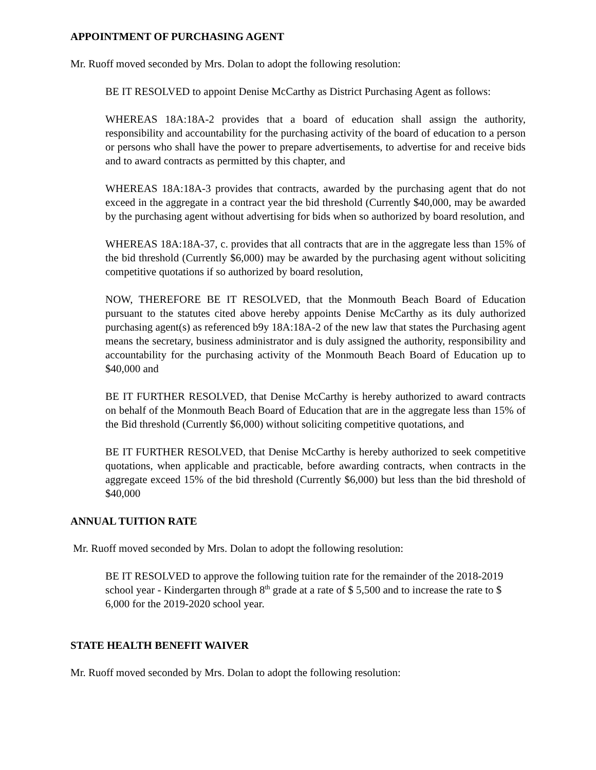APPOINTMENT OF PURCHASING AGENT
Mr. Ruoff moved seconded by Mrs. Dolan to adopt the following resolution:
BE IT RESOLVED to appoint Denise McCarthy as District Purchasing Agent as follows:
WHEREAS 18A:18A-2 provides that a board of education shall assign the authority, responsibility and accountability for the purchasing activity of the board of education to a person or persons who shall have the power to prepare advertisements, to advertise for and receive bids and to award contracts as permitted by this chapter, and
WHEREAS 18A:18A-3 provides that contracts, awarded by the purchasing agent that do not exceed in the aggregate in a contract year the bid threshold (Currently $40,000, may be awarded by the purchasing agent without advertising for bids when so authorized by board resolution, and
WHEREAS 18A:18A-37, c. provides that all contracts that are in the aggregate less than 15% of the bid threshold (Currently $6,000) may be awarded by the purchasing agent without soliciting competitive quotations if so authorized by board resolution,
NOW, THEREFORE BE IT RESOLVED, that the Monmouth Beach Board of Education pursuant to the statutes cited above hereby appoints Denise McCarthy as its duly authorized purchasing agent(s) as referenced b9y 18A:18A-2 of the new law that states the Purchasing agent means the secretary, business administrator and is duly assigned the authority, responsibility and accountability for the purchasing activity of the Monmouth Beach Board of Education up to $40,000 and
BE IT FURTHER RESOLVED, that Denise McCarthy is hereby authorized to award contracts on behalf of the Monmouth Beach Board of Education that are in the aggregate less than 15% of the Bid threshold (Currently $6,000) without soliciting competitive quotations, and
BE IT FURTHER RESOLVED, that Denise McCarthy is hereby authorized to seek competitive quotations, when applicable and practicable, before awarding contracts, when contracts in the aggregate exceed 15% of the bid threshold (Currently $6,000) but less than the bid threshold of $40,000
ANNUAL TUITION RATE
Mr. Ruoff moved seconded by Mrs. Dolan to adopt the following resolution:
BE IT RESOLVED to approve the following tuition rate for the remainder of the 2018-2019 school year - Kindergarten through 8<sup>th</sup> grade at a rate of $ 5,500 and to increase the rate to $ 6,000 for the 2019-2020 school year.
STATE HEALTH BENEFIT WAIVER
Mr. Ruoff moved seconded by Mrs. Dolan to adopt the following resolution: